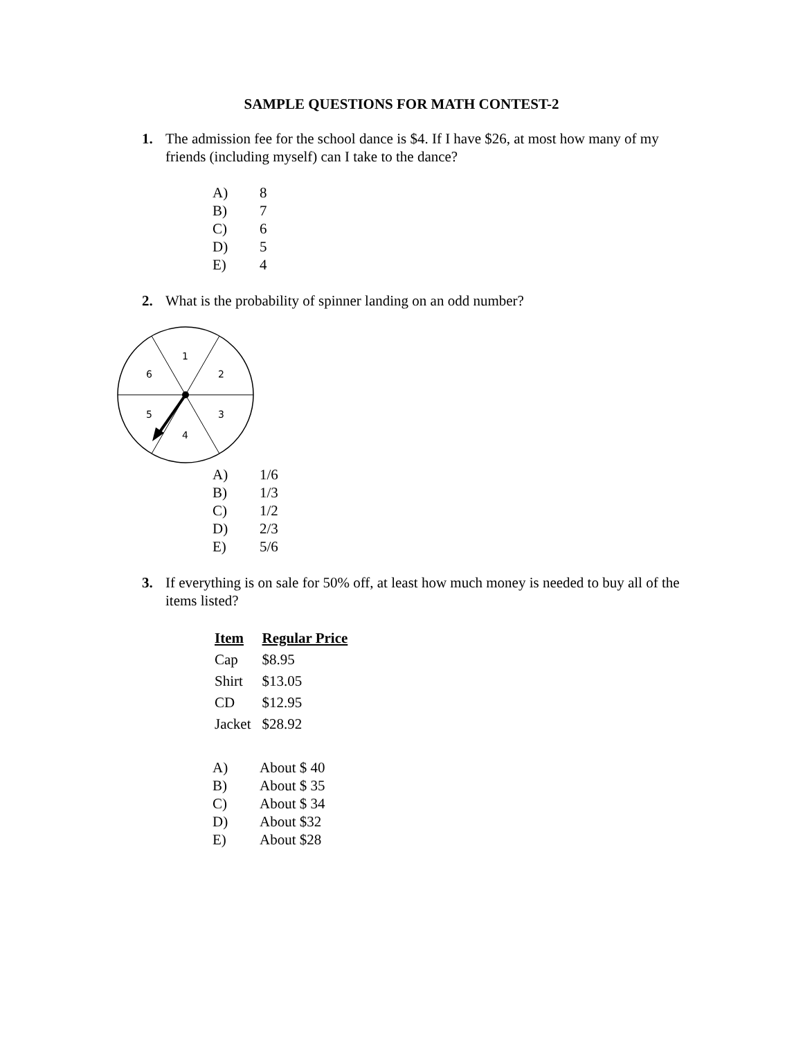SAMPLE QUESTIONS FOR MATH CONTEST-2
1. The admission fee for the school dance is $4. If I have $26, at most how many of my friends (including myself) can I take to the dance?
A) 8
B) 7
C) 6
D) 5
E) 4
2. What is the probability of spinner landing on an odd number?
1
2
3
4
5
6
A) 1/6
B) 1/3
C) 1/2
D) 2/3
E) 5/6
3. If everything is on sale for 50% off, at least how much money is needed to buy all of the items listed?
| Item | Regular Price |
| --- | --- |
| Cap | $8.95 |
| Shirt | $13.05 |
| CD | $12.95 |
| Jacket | $28.92 |
A) About $ 40
B) About $ 35
C) About $ 34
D) About $32
E) About $28